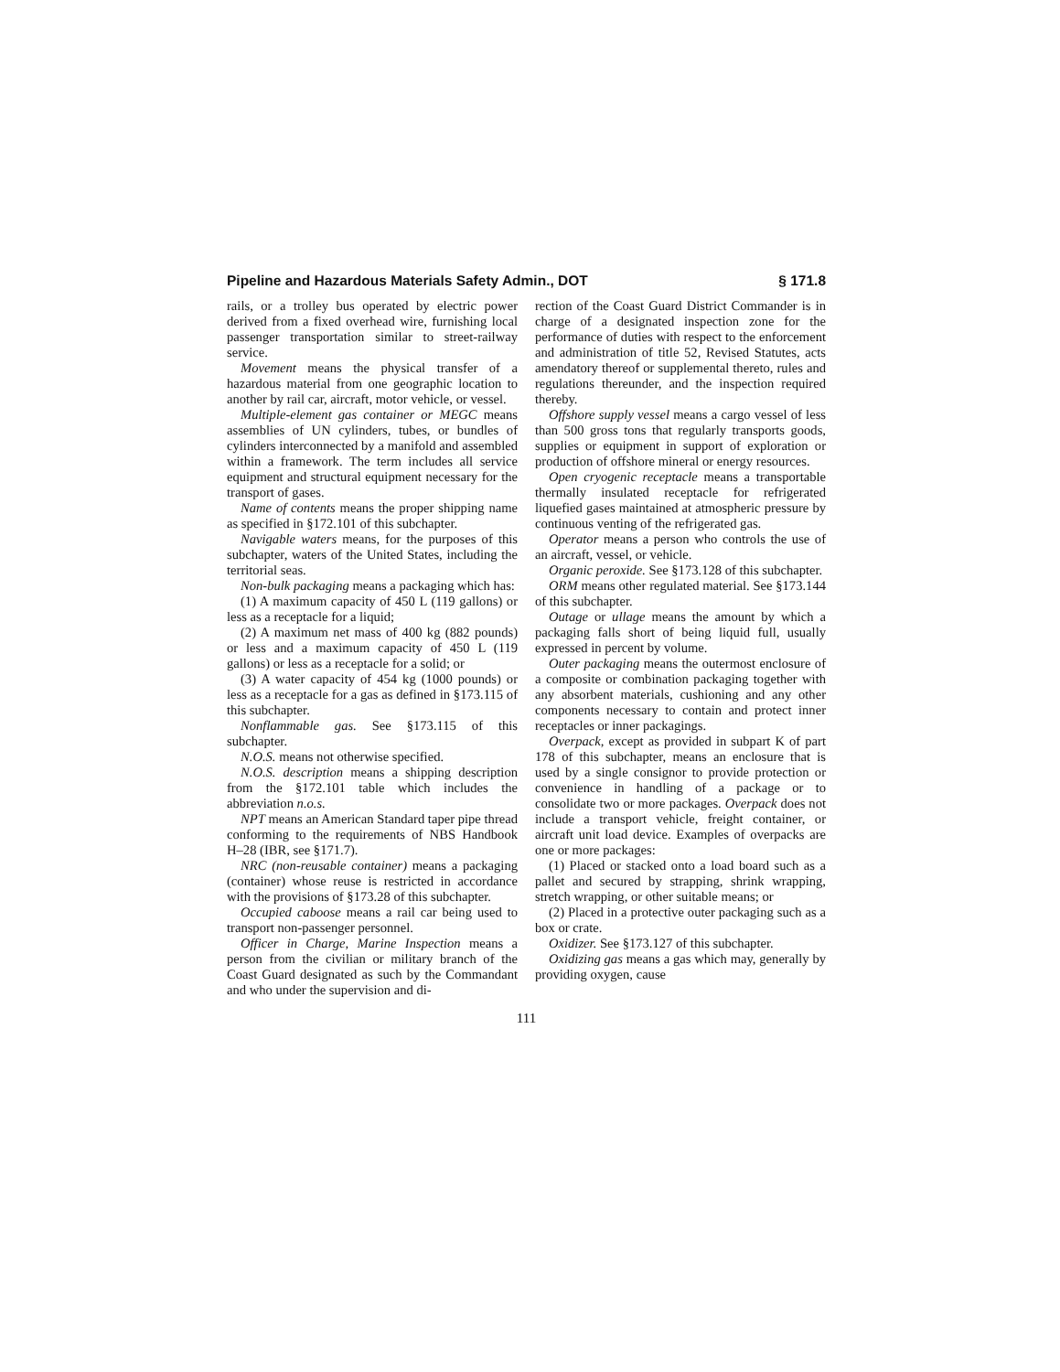Pipeline and Hazardous Materials Safety Admin., DOT § 171.8
rails, or a trolley bus operated by electric power derived from a fixed overhead wire, furnishing local passenger transportation similar to street-railway service.
Movement means the physical transfer of a hazardous material from one geographic location to another by rail car, aircraft, motor vehicle, or vessel.
Multiple-element gas container or MEGC means assemblies of UN cylinders, tubes, or bundles of cylinders interconnected by a manifold and assembled within a framework. The term includes all service equipment and structural equipment necessary for the transport of gases.
Name of contents means the proper shipping name as specified in §172.101 of this subchapter.
Navigable waters means, for the purposes of this subchapter, waters of the United States, including the territorial seas.
Non-bulk packaging means a packaging which has:
(1) A maximum capacity of 450 L (119 gallons) or less as a receptacle for a liquid;
(2) A maximum net mass of 400 kg (882 pounds) or less and a maximum capacity of 450 L (119 gallons) or less as a receptacle for a solid; or
(3) A water capacity of 454 kg (1000 pounds) or less as a receptacle for a gas as defined in §173.115 of this subchapter.
Nonflammable gas. See §173.115 of this subchapter.
N.O.S. means not otherwise specified.
N.O.S. description means a shipping description from the §172.101 table which includes the abbreviation n.o.s.
NPT means an American Standard taper pipe thread conforming to the requirements of NBS Handbook H–28 (IBR, see §171.7).
NRC (non-reusable container) means a packaging (container) whose reuse is restricted in accordance with the provisions of §173.28 of this subchapter.
Occupied caboose means a rail car being used to transport non-passenger personnel.
Officer in Charge, Marine Inspection means a person from the civilian or military branch of the Coast Guard designated as such by the Commandant and who under the supervision and di-
rection of the Coast Guard District Commander is in charge of a designated inspection zone for the performance of duties with respect to the enforcement and administration of title 52, Revised Statutes, acts amendatory thereof or supplemental thereto, rules and regulations thereunder, and the inspection required thereby.
Offshore supply vessel means a cargo vessel of less than 500 gross tons that regularly transports goods, supplies or equipment in support of exploration or production of offshore mineral or energy resources.
Open cryogenic receptacle means a transportable thermally insulated receptacle for refrigerated liquefied gases maintained at atmospheric pressure by continuous venting of the refrigerated gas.
Operator means a person who controls the use of an aircraft, vessel, or vehicle.
Organic peroxide. See §173.128 of this subchapter.
ORM means other regulated material. See §173.144 of this subchapter.
Outage or ullage means the amount by which a packaging falls short of being liquid full, usually expressed in percent by volume.
Outer packaging means the outermost enclosure of a composite or combination packaging together with any absorbent materials, cushioning and any other components necessary to contain and protect inner receptacles or inner packagings.
Overpack, except as provided in subpart K of part 178 of this subchapter, means an enclosure that is used by a single consignor to provide protection or convenience in handling of a package or to consolidate two or more packages. Overpack does not include a transport vehicle, freight container, or aircraft unit load device. Examples of overpacks are one or more packages:
(1) Placed or stacked onto a load board such as a pallet and secured by strapping, shrink wrapping, stretch wrapping, or other suitable means; or
(2) Placed in a protective outer packaging such as a box or crate.
Oxidizer. See §173.127 of this subchapter.
Oxidizing gas means a gas which may, generally by providing oxygen, cause
111